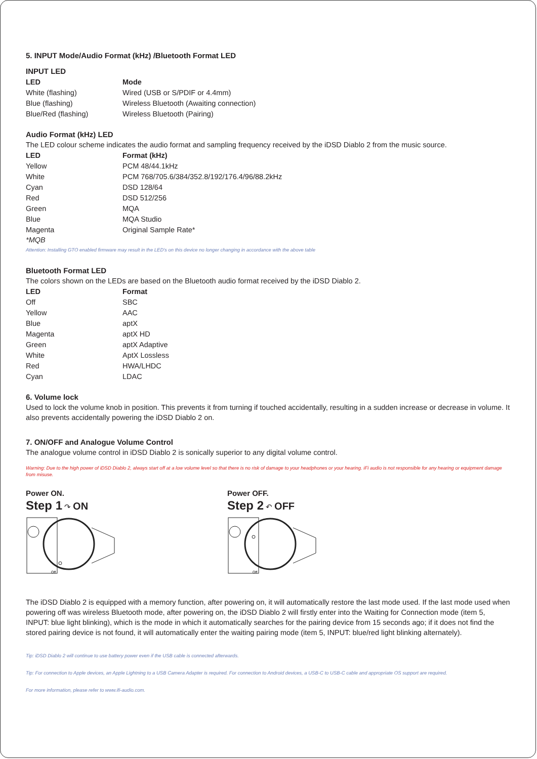5. INPUT Mode/Audio Format (kHz) /Bluetooth Format LED
INPUT LED
| LED | Mode |
| --- | --- |
| White (flashing) | Wired (USB or S/PDIF or 4.4mm) |
| Blue (flashing) | Wireless Bluetooth (Awaiting connection) |
| Blue/Red (flashing) | Wireless Bluetooth (Pairing) |
Audio Format (kHz) LED
The LED colour scheme indicates the audio format and sampling frequency received by the iDSD Diablo 2 from the music source.
| LED | Format (kHz) |
| --- | --- |
| Yellow | PCM 48/44.1kHz |
| White | PCM 768/705.6/384/352.8/192/176.4/96/88.2kHz |
| Cyan | DSD 128/64 |
| Red | DSD 512/256 |
| Green | MQA |
| Blue | MQA Studio |
| Magenta | Original Sample Rate* |
*MQB
Attention: Installing GTO enabled firmware may result in the LED's on this device no longer changing in accordance with the above table
Bluetooth Format LED
The colors shown on the LEDs are based on the Bluetooth audio format received by the iDSD Diablo 2.
| LED | Format |
| --- | --- |
| Off | SBC |
| Yellow | AAC |
| Blue | aptX |
| Magenta | aptX HD |
| Green | aptX Adaptive |
| White | AptX Lossless |
| Red | HWA/LHDC |
| Cyan | LDAC |
6. Volume lock
Used to lock the volume knob in position. This prevents it from turning if touched accidentally, resulting in a sudden increase or decrease in volume. It also prevents accidentally powering the iDSD Diablo 2 on.
7. ON/OFF and Analogue Volume Control
The analogue volume control in iDSD Diablo 2 is sonically superior to any digital volume control.
Warning: Due to the high power of iDSD Diablo 2, always start off at a low volume level so that there is no risk of damage to your headphones or your hearing. iFi audio is not responsible for any hearing or equipment damage from misuse.
Power ON.
Step 1 ↷ ON
Off
Power OFF.
Step 2 ↶ OFF
Off
The iDSD Diablo 2 is equipped with a memory function, after powering on, it will automatically restore the last mode used. If the last mode used when powering off was wireless Bluetooth mode, after powering on, the iDSD Diablo 2 will firstly enter into the Waiting for Connection mode (item 5, INPUT: blue light blinking), which is the mode in which it automatically searches for the pairing device from 15 seconds ago; if it does not find the stored pairing device is not found, it will automatically enter the waiting pairing mode (item 5, INPUT: blue/red light blinking alternately).
Tip: iDSD Diablo 2 will continue to use battery power even if the USB cable is connected afterwards.
Tip: For connection to Apple devices, an Apple Lightning to a USB Camera Adapter is required. For connection to Android devices, a USB-C to USB-C cable and appropriate OS support are required.
For more information, please refer to www.ifi-audio.com.